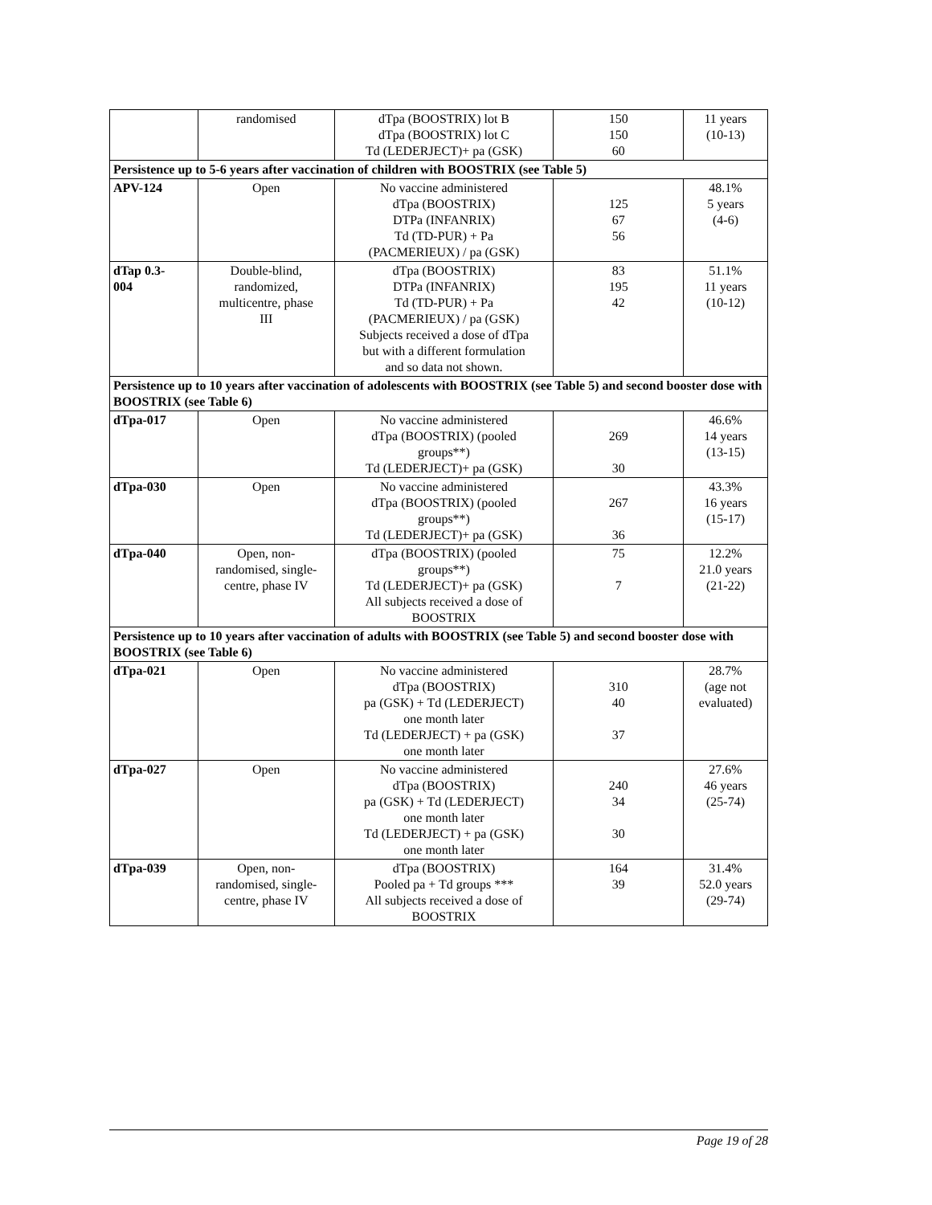| | randomised | dTpa (BOOSTRIX) lot B dTpa (BOOSTRIX) lot C Td (LEDERJECT)+ pa (GSK) | 150 150 60 | 11 years (10-13) |
| Persistence up to 5-6 years after vaccination of children with BOOSTRIX (see Table 5) | | | | |
| APV-124 | Open | No vaccine administered dTpa (BOOSTRIX) DTPa (INFANRIX) Td (TD-PUR) + Pa (PACMERIEUX) / pa (GSK) | 125 67 56 | 48.1% 5 years (4-6) |
| dTap 0.3- 004 | Double-blind, randomized, multicentre, phase III | dTpa (BOOSTRIX) DTPa (INFANRIX) Td (TD-PUR) + Pa (PACMERIEUX) / pa (GSK) Subjects received a dose of dTpa but with a different formulation and so data not shown. | 83 195 42 | 51.1% 11 years (10-12) |
| Persistence up to 10 years after vaccination of adolescents with BOOSTRIX (see Table 5) and second booster dose with BOOSTRIX (see Table 6) | | | | |
| dTpa-017 | Open | No vaccine administered dTpa (BOOSTRIX) (pooled groups**) Td (LEDERJECT)+ pa (GSK) | 269 30 | 46.6% 14 years (13-15) |
| dTpa-030 | Open | No vaccine administered dTpa (BOOSTRIX) (pooled groups**) Td (LEDERJECT)+ pa (GSK) | 267 36 | 43.3% 16 years (15-17) |
| dTpa-040 | Open, non- randomised, single- centre, phase IV | dTpa (BOOSTRIX) (pooled groups**) Td (LEDERJECT)+ pa (GSK) All subjects received a dose of BOOSTRIX | 75 7 | 12.2% 21.0 years (21-22) |
| Persistence up to 10 years after vaccination of adults with BOOSTRIX (see Table 5) and second booster dose with BOOSTRIX (see Table 6) | | | | |
| dTpa-021 | Open | No vaccine administered dTpa (BOOSTRIX) pa (GSK) + Td (LEDERJECT) one month later Td (LEDERJECT) + pa (GSK) one month later | 310 40 37 | 28.7% (age not evaluated) |
| dTpa-027 | Open | No vaccine administered dTpa (BOOSTRIX) pa (GSK) + Td (LEDERJECT) one month later Td (LEDERJECT) + pa (GSK) one month later | 240 34 30 | 27.6% 46 years (25-74) |
| dTpa-039 | Open, non- randomised, single- centre, phase IV | dTpa (BOOSTRIX) Pooled pa + Td groups *** All subjects received a dose of BOOSTRIX | 164 39 | 31.4% 52.0 years (29-74) |
Page 19 of 28